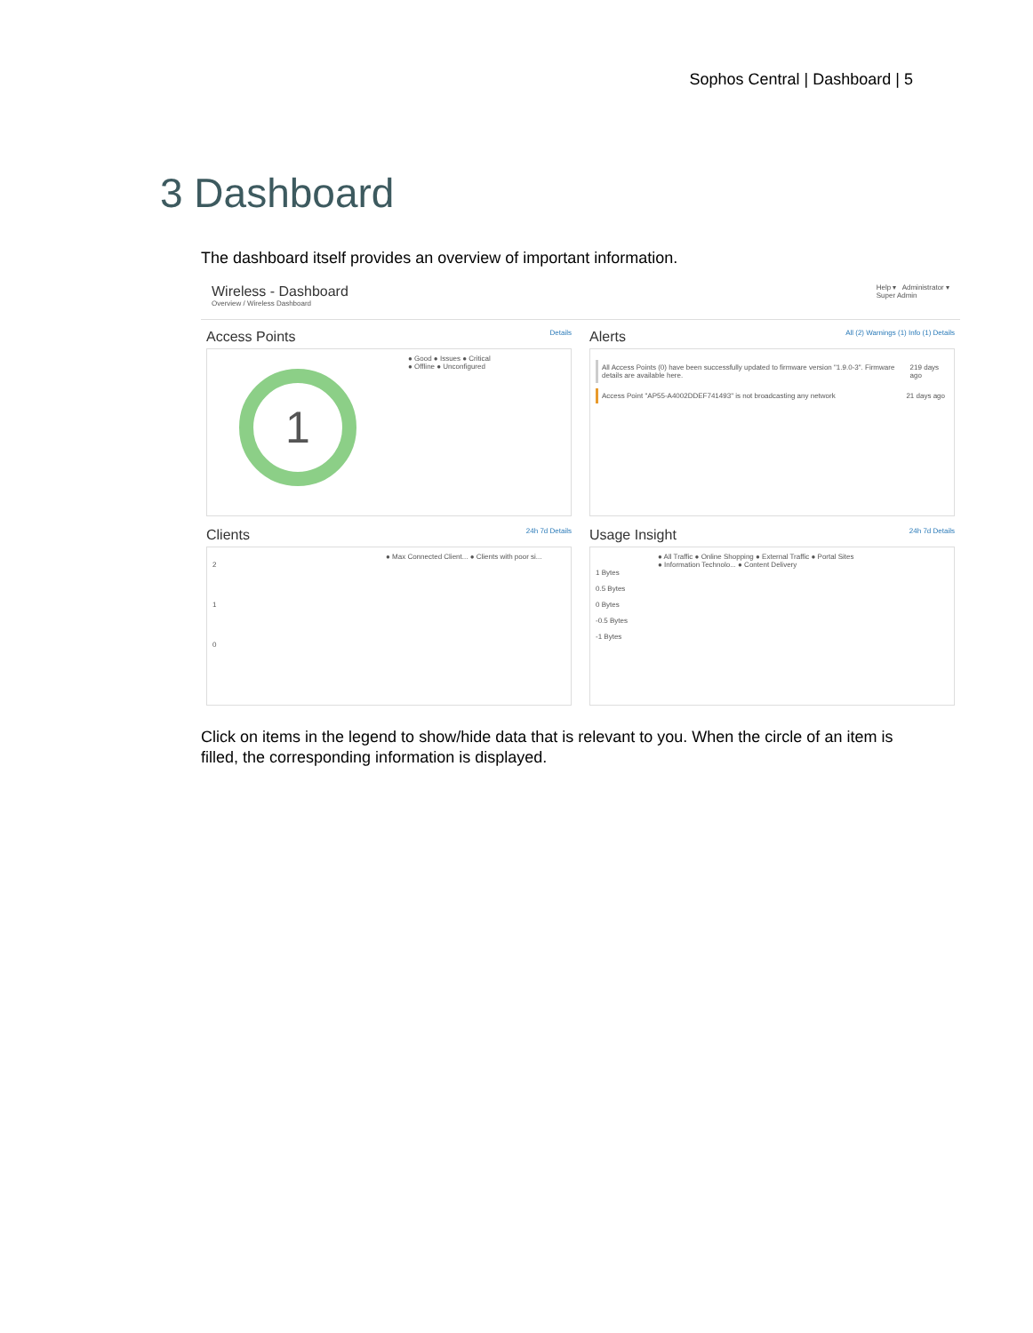Sophos Central | Dashboard | 5
3 Dashboard
The dashboard itself provides an overview of important information.
Wireless - Dashboard
Overview / Wireless Dashboard
Help ▾ Administrator ▾
Super Admin
Access Points Details
● Good ● Issues ● Critical
● Offline ● Unconfigured
1
Alerts All (2) Warnings (1) Info (1) Details
All Access Points (0) have been successfully updated to firmware version "1.9.0-3". Firmware details are available here. 219 days ago
Access Point "AP55-A4002DDEF741493" is not broadcasting any network 21 days ago
Clients 24h 7d Details
● Max Connected Client... ● Clients with poor si...
2
1
0
Usage Insight 24h 7d Details
● All Traffic ● Online Shopping ● External Traffic ● Portal Sites
● Information Technolo... ● Content Delivery
1 Bytes
0.5 Bytes
0 Bytes
-0.5 Bytes
-1 Bytes
Click on items in the legend to show/hide data that is relevant to you. When the circle of an item is filled, the corresponding information is displayed.